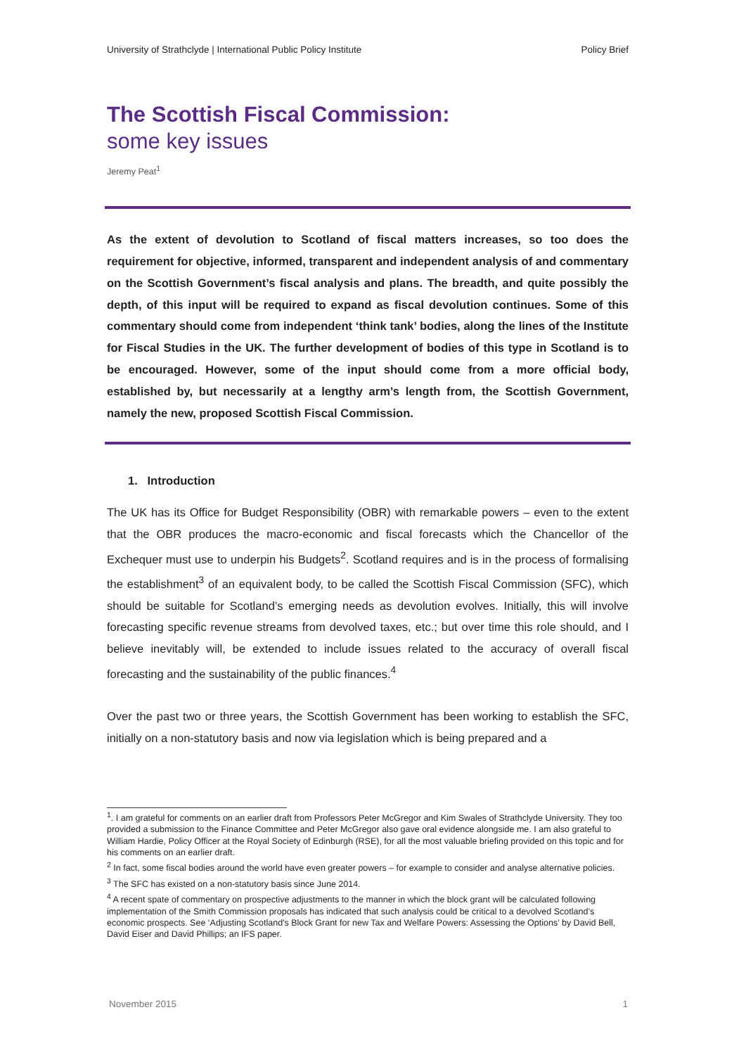University of Strathclyde | International Public Policy Institute Policy Brief
The Scottish Fiscal Commission:
some key issues
Jeremy Peat<sup>1</sup>
As the extent of devolution to Scotland of fiscal matters increases, so too does the requirement for objective, informed, transparent and independent analysis of and commentary on the Scottish Government’s fiscal analysis and plans. The breadth, and quite possibly the depth, of this input will be required to expand as fiscal devolution continues. Some of this commentary should come from independent ‘think tank’ bodies, along the lines of the Institute for Fiscal Studies in the UK. The further development of bodies of this type in Scotland is to be encouraged. However, some of the input should come from a more official body, established by, but necessarily at a lengthy arm’s length from, the Scottish Government, namely the new, proposed Scottish Fiscal Commission.
1. Introduction
The UK has its Office for Budget Responsibility (OBR) with remarkable powers – even to the extent that the OBR produces the macro-economic and fiscal forecasts which the Chancellor of the Exchequer must use to underpin his Budgets<sup>2</sup>. Scotland requires and is in the process of formalising the establishment<sup>3</sup> of an equivalent body, to be called the Scottish Fiscal Commission (SFC), which should be suitable for Scotland’s emerging needs as devolution evolves. Initially, this will involve forecasting specific revenue streams from devolved taxes, etc.; but over time this role should, and I believe inevitably will, be extended to include issues related to the accuracy of overall fiscal forecasting and the sustainability of the public finances.<sup>4</sup>
Over the past two or three years, the Scottish Government has been working to establish the SFC, initially on a non-statutory basis and now via legislation which is being prepared and a
<sup>1</sup>. I am grateful for comments on an earlier draft from Professors Peter McGregor and Kim Swales of Strathclyde University. They too provided a submission to the Finance Committee and Peter McGregor also gave oral evidence alongside me. I am also grateful to William Hardie, Policy Officer at the Royal Society of Edinburgh (RSE), for all the most valuable briefing provided on this topic and for his comments on an earlier draft.
<sup>2</sup> In fact, some fiscal bodies around the world have even greater powers – for example to consider and analyse alternative policies.
<sup>3</sup> The SFC has existed on a non-statutory basis since June 2014.
<sup>4</sup> A recent spate of commentary on prospective adjustments to the manner in which the block grant will be calculated following implementation of the Smith Commission proposals has indicated that such analysis could be critical to a devolved Scotland’s economic prospects. See ‘Adjusting Scotland's Block Grant for new Tax and Welfare Powers: Assessing the Options’ by David Bell, David Eiser and David Phillips; an IFS paper.
November 2015 1